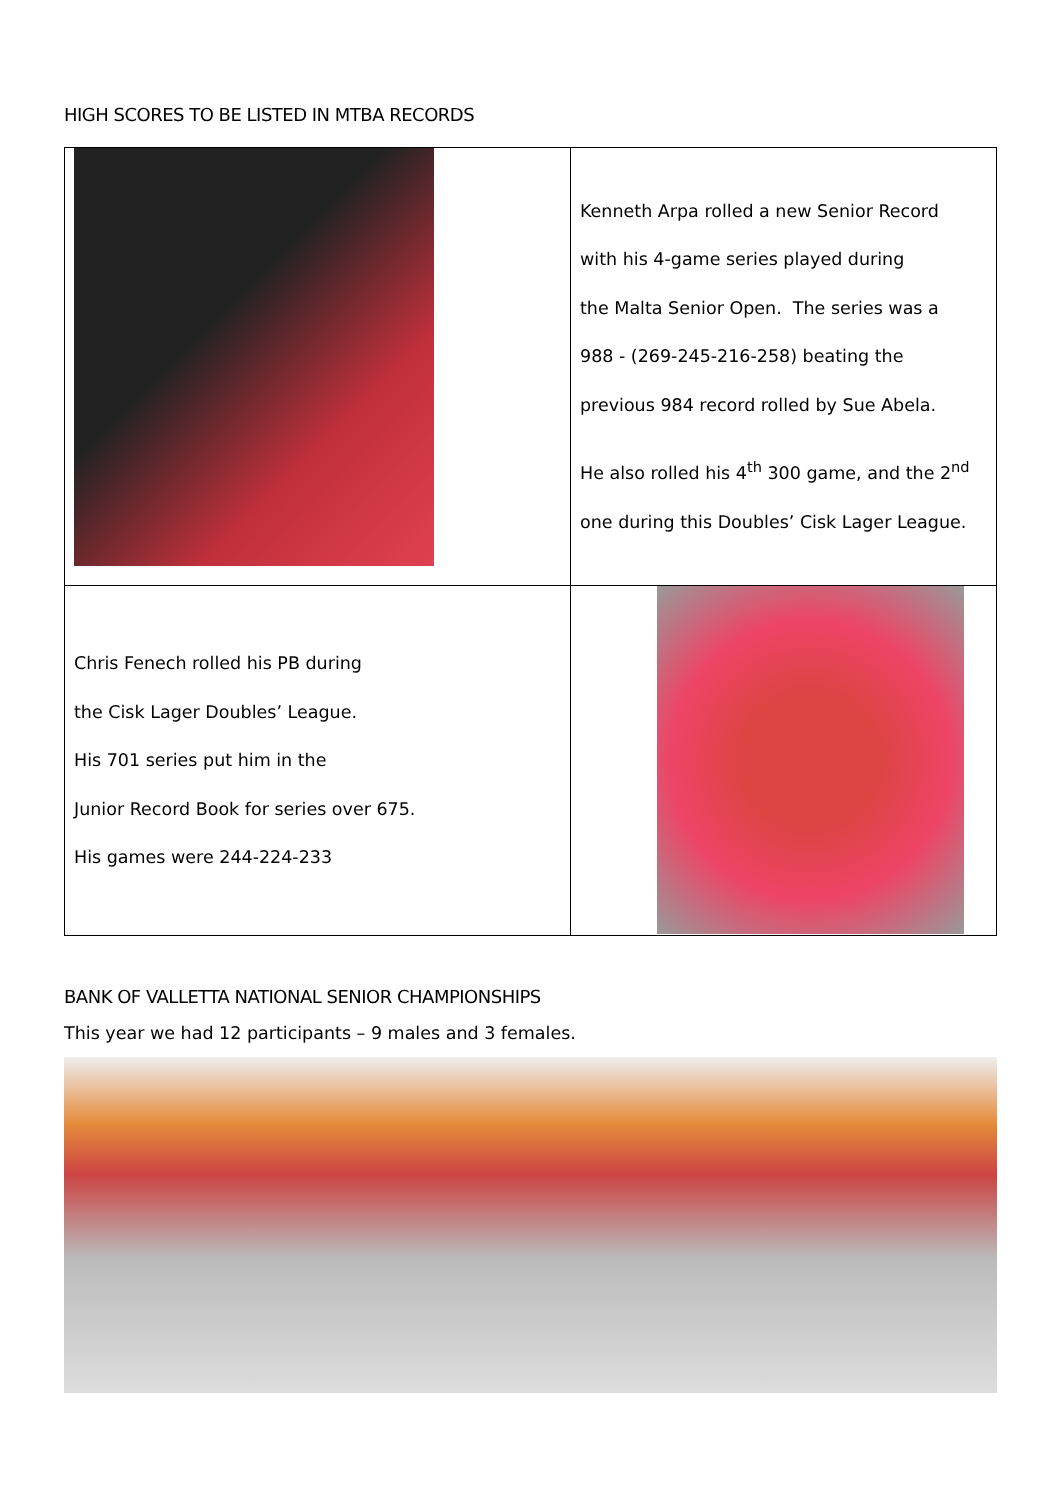HIGH SCORES TO BE LISTED IN MTBA RECORDS
| | Kenneth Arpa rolled a new Senior Record with his 4-game series played during the Malta Senior Open. The series was a 988 - (269-245-216-258) beating the previous 984 record rolled by Sue Abela. He also rolled his 4<sup>th</sup> 300 game, and the 2<sup>nd</sup> one during this Doubles’ Cisk Lager League. |
| Chris Fenech rolled his PB during the Cisk Lager Doubles’ League. His 701 series put him in the Junior Record Book for series over 675. His games were 244-224-233 | |
BANK OF VALLETTA NATIONAL SENIOR CHAMPIONSHIPS
This year we had 12 participants – 9 males and 3 females.